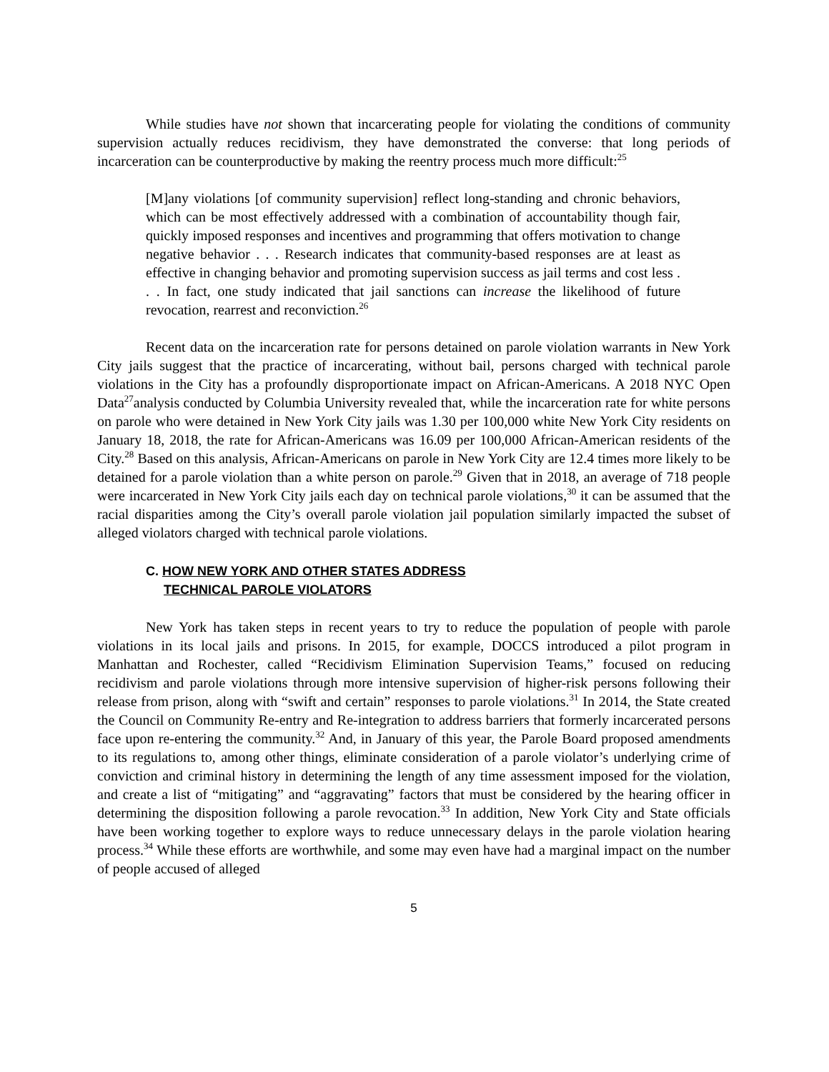While studies have not shown that incarcerating people for violating the conditions of community supervision actually reduces recidivism, they have demonstrated the converse: that long periods of incarceration can be counterproductive by making the reentry process much more difficult:<sup>25</sup>
[M]any violations [of community supervision] reflect long-standing and chronic behaviors, which can be most effectively addressed with a combination of accountability though fair, quickly imposed responses and incentives and programming that offers motivation to change negative behavior . . . Research indicates that community-based responses are at least as effective in changing behavior and promoting supervision success as jail terms and cost less . . . In fact, one study indicated that jail sanctions can increase the likelihood of future revocation, rearrest and reconviction.<sup>26</sup>
Recent data on the incarceration rate for persons detained on parole violation warrants in New York City jails suggest that the practice of incarcerating, without bail, persons charged with technical parole violations in the City has a profoundly disproportionate impact on African-Americans. A 2018 NYC Open Data<sup>27</sup>analysis conducted by Columbia University revealed that, while the incarceration rate for white persons on parole who were detained in New York City jails was 1.30 per 100,000 white New York City residents on January 18, 2018, the rate for African-Americans was 16.09 per 100,000 African-American residents of the City.<sup>28</sup> Based on this analysis, African-Americans on parole in New York City are 12.4 times more likely to be detained for a parole violation than a white person on parole.<sup>29</sup> Given that in 2018, an average of 718 people were incarcerated in New York City jails each day on technical parole violations,<sup>30</sup> it can be assumed that the racial disparities among the City’s overall parole violation jail population similarly impacted the subset of alleged violators charged with technical parole violations.
C. HOW NEW YORK AND OTHER STATES ADDRESS
TECHNICAL PAROLE VIOLATORS
New York has taken steps in recent years to try to reduce the population of people with parole violations in its local jails and prisons. In 2015, for example, DOCCS introduced a pilot program in Manhattan and Rochester, called “Recidivism Elimination Supervision Teams,” focused on reducing recidivism and parole violations through more intensive supervision of higher-risk persons following their release from prison, along with “swift and certain” responses to parole violations.<sup>31</sup> In 2014, the State created the Council on Community Re-entry and Re-integration to address barriers that formerly incarcerated persons face upon re-entering the community.<sup>32</sup> And, in January of this year, the Parole Board proposed amendments to its regulations to, among other things, eliminate consideration of a parole violator’s underlying crime of conviction and criminal history in determining the length of any time assessment imposed for the violation, and create a list of “mitigating” and “aggravating” factors that must be considered by the hearing officer in determining the disposition following a parole revocation.<sup>33</sup> In addition, New York City and State officials have been working together to explore ways to reduce unnecessary delays in the parole violation hearing process.<sup>34</sup> While these efforts are worthwhile, and some may even have had a marginal impact on the number of people accused of alleged
5